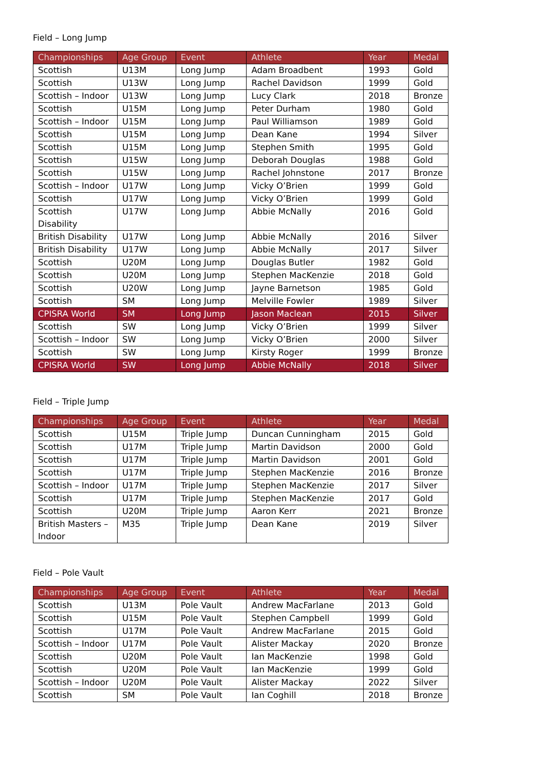Field – Long Jump
| Championships | Age Group | Event | Athlete | Year | Medal |
| --- | --- | --- | --- | --- | --- |
| Scottish | U13M | Long Jump | Adam Broadbent | 1993 | Gold |
| Scottish | U13W | Long Jump | Rachel Davidson | 1999 | Gold |
| Scottish – Indoor | U13W | Long Jump | Lucy Clark | 2018 | Bronze |
| Scottish | U15M | Long Jump | Peter Durham | 1980 | Gold |
| Scottish – Indoor | U15M | Long Jump | Paul Williamson | 1989 | Gold |
| Scottish | U15M | Long Jump | Dean Kane | 1994 | Silver |
| Scottish | U15M | Long Jump | Stephen Smith | 1995 | Gold |
| Scottish | U15W | Long Jump | Deborah Douglas | 1988 | Gold |
| Scottish | U15W | Long Jump | Rachel Johnstone | 2017 | Bronze |
| Scottish – Indoor | U17W | Long Jump | Vicky O’Brien | 1999 | Gold |
| Scottish | U17W | Long Jump | Vicky O’Brien | 1999 | Gold |
| Scottish Disability | U17W | Long Jump | Abbie McNally | 2016 | Gold |
| British Disability | U17W | Long Jump | Abbie McNally | 2016 | Silver |
| British Disability | U17W | Long Jump | Abbie McNally | 2017 | Silver |
| Scottish | U20M | Long Jump | Douglas Butler | 1982 | Gold |
| Scottish | U20M | Long Jump | Stephen MacKenzie | 2018 | Gold |
| Scottish | U20W | Long Jump | Jayne Barnetson | 1985 | Gold |
| Scottish | SM | Long Jump | Melville Fowler | 1989 | Silver |
| CPISRA World | SM | Long Jump | Jason Maclean | 2015 | Silver |
| Scottish | SW | Long Jump | Vicky O’Brien | 1999 | Silver |
| Scottish – Indoor | SW | Long Jump | Vicky O’Brien | 2000 | Silver |
| Scottish | SW | Long Jump | Kirsty Roger | 1999 | Bronze |
| CPISRA World | SW | Long Jump | Abbie McNally | 2018 | Silver |
Field – Triple Jump
| Championships | Age Group | Event | Athlete | Year | Medal |
| --- | --- | --- | --- | --- | --- |
| Scottish | U15M | Triple Jump | Duncan Cunningham | 2015 | Gold |
| Scottish | U17M | Triple Jump | Martin Davidson | 2000 | Gold |
| Scottish | U17M | Triple Jump | Martin Davidson | 2001 | Gold |
| Scottish | U17M | Triple Jump | Stephen MacKenzie | 2016 | Bronze |
| Scottish – Indoor | U17M | Triple Jump | Stephen MacKenzie | 2017 | Silver |
| Scottish | U17M | Triple Jump | Stephen MacKenzie | 2017 | Gold |
| Scottish | U20M | Triple Jump | Aaron Kerr | 2021 | Bronze |
| British Masters – Indoor | M35 | Triple Jump | Dean Kane | 2019 | Silver |
Field – Pole Vault
| Championships | Age Group | Event | Athlete | Year | Medal |
| --- | --- | --- | --- | --- | --- |
| Scottish | U13M | Pole Vault | Andrew MacFarlane | 2013 | Gold |
| Scottish | U15M | Pole Vault | Stephen Campbell | 1999 | Gold |
| Scottish | U17M | Pole Vault | Andrew MacFarlane | 2015 | Gold |
| Scottish – Indoor | U17M | Pole Vault | Alister Mackay | 2020 | Bronze |
| Scottish | U20M | Pole Vault | Ian MacKenzie | 1998 | Gold |
| Scottish | U20M | Pole Vault | Ian MacKenzie | 1999 | Gold |
| Scottish – Indoor | U20M | Pole Vault | Alister Mackay | 2022 | Silver |
| Scottish | SM | Pole Vault | Ian Coghill | 2018 | Bronze |